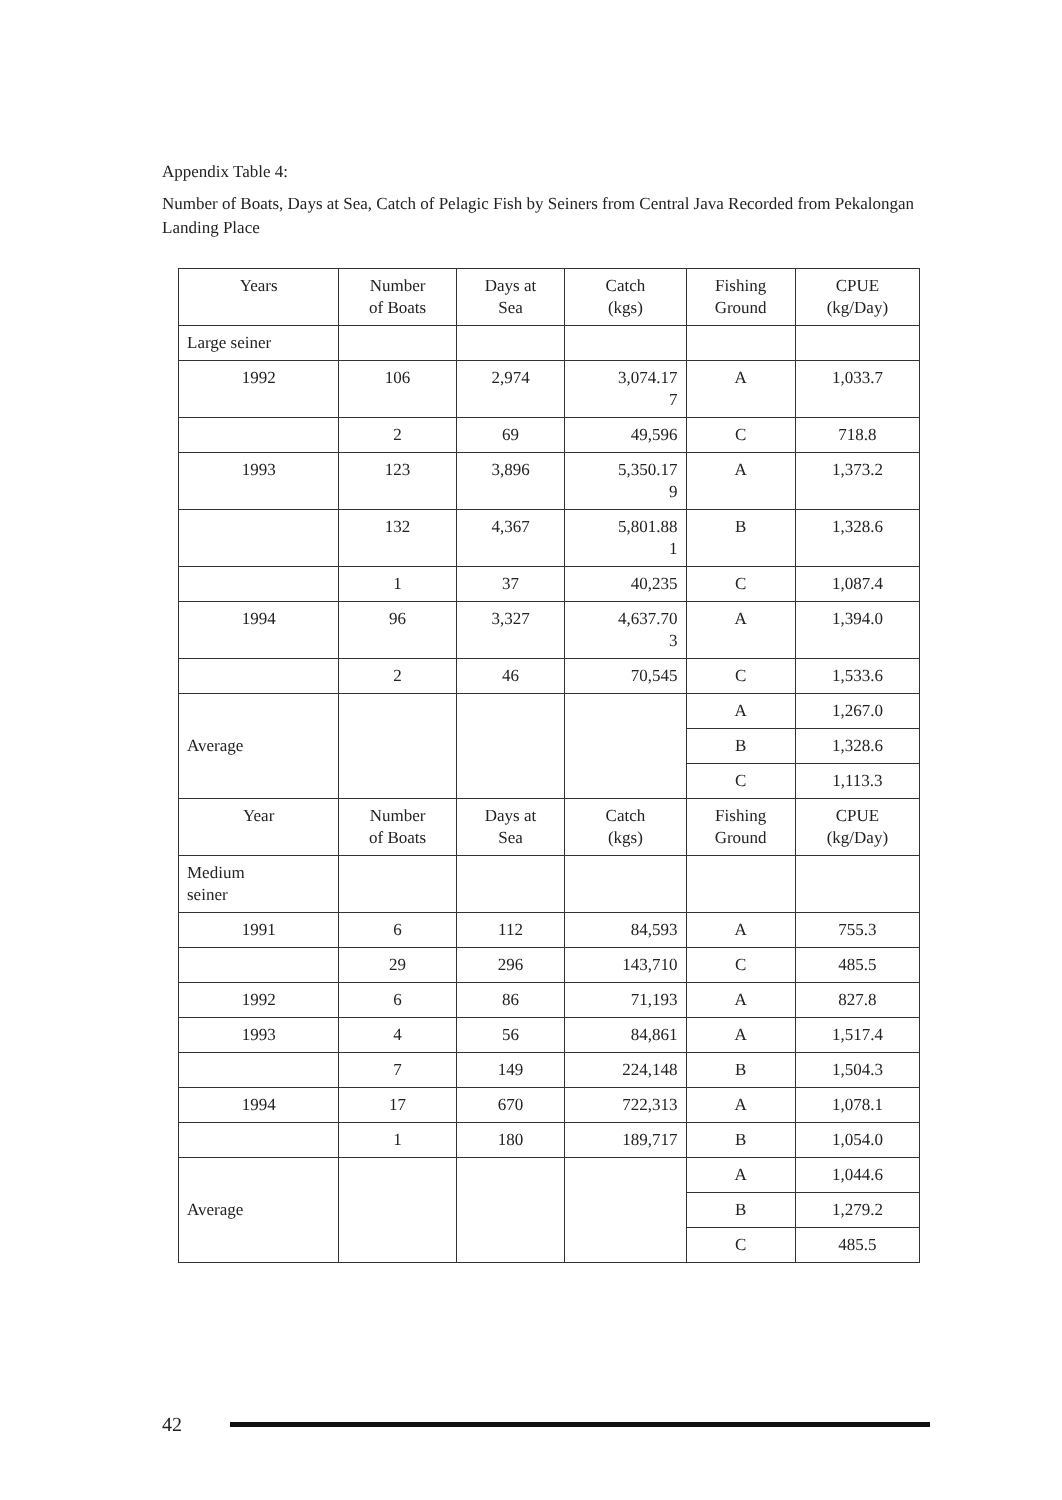Appendix Table 4:
Number of Boats, Days at Sea, Catch of Pelagic Fish by Seiners from Central Java Recorded from Pekalongan Landing Place
| Years | Number of Boats | Days at Sea | Catch (kgs) | Fishing Ground | CPUE (kg/Day) |
| --- | --- | --- | --- | --- | --- |
| Large seiner | | | | | |
| 1992 | 106 | 2,974 | 3,074.17 7 | A | 1,033.7 |
| | 2 | 69 | 49,596 | C | 718.8 |
| 1993 | 123 | 3,896 | 5,350.17 9 | A | 1,373.2 |
| | 132 | 4,367 | 5,801.88 1 | B | 1,328.6 |
| | 1 | 37 | 40,235 | C | 1,087.4 |
| 1994 | 96 | 3,327 | 4,637.70 3 | A | 1,394.0 |
| | 2 | 46 | 70,545 | C | 1,533.6 |
| Average | | | | A | 1,267.0 |
| | | | | B | 1,328.6 |
| | | | | C | 1,113.3 |
| Year | Number of Boats | Days at Sea | Catch (kgs) | Fishing Ground | CPUE (kg/Day) |
| Medium seiner | | | | | |
| 1991 | 6 | 112 | 84,593 | A | 755.3 |
| | 29 | 296 | 143,710 | C | 485.5 |
| 1992 | 6 | 86 | 71,193 | A | 827.8 |
| 1993 | 4 | 56 | 84,861 | A | 1,517.4 |
| | 7 | 149 | 224,148 | B | 1,504.3 |
| 1994 | 17 | 670 | 722,313 | A | 1,078.1 |
| | 1 | 180 | 189,717 | B | 1,054.0 |
| Average | | | | A | 1,044.6 |
| | | | | B | 1,279.2 |
| | | | | C | 485.5 |
42